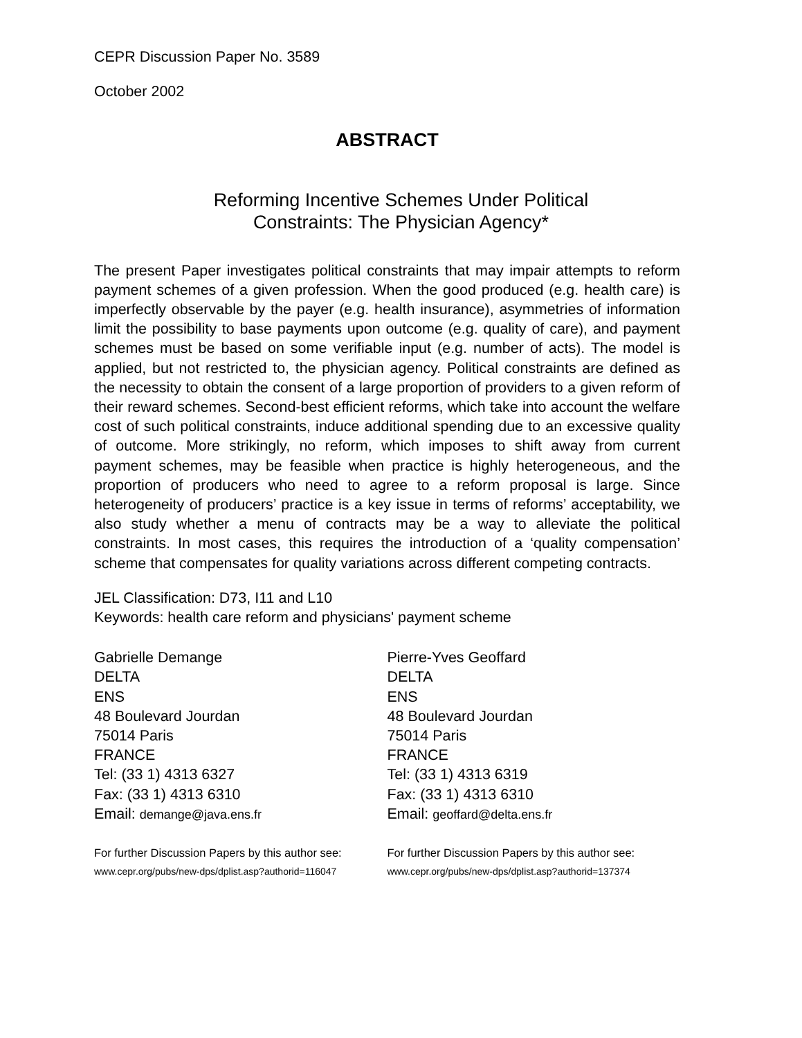CEPR Discussion Paper No. 3589
October 2002
ABSTRACT
Reforming Incentive Schemes Under Political
Constraints: The Physician Agency*
The present Paper investigates political constraints that may impair attempts to reform payment schemes of a given profession. When the good produced (e.g. health care) is imperfectly observable by the payer (e.g. health insurance), asymmetries of information limit the possibility to base payments upon outcome (e.g. quality of care), and payment schemes must be based on some verifiable input (e.g. number of acts). The model is applied, but not restricted to, the physician agency. Political constraints are defined as the necessity to obtain the consent of a large proportion of providers to a given reform of their reward schemes. Second-best efficient reforms, which take into account the welfare cost of such political constraints, induce additional spending due to an excessive quality of outcome. More strikingly, no reform, which imposes to shift away from current payment schemes, may be feasible when practice is highly heterogeneous, and the proportion of producers who need to agree to a reform proposal is large. Since heterogeneity of producers’ practice is a key issue in terms of reforms’ acceptability, we also study whether a menu of contracts may be a way to alleviate the political constraints. In most cases, this requires the introduction of a ‘quality compensation’ scheme that compensates for quality variations across different competing contracts.
JEL Classification: D73, I11 and L10
Keywords: health care reform and physicians' payment scheme
Gabrielle Demange
DELTA
ENS
48 Boulevard Jourdan
75014 Paris
FRANCE
Tel: (33 1) 4313 6327
Fax: (33 1) 4313 6310
Email: demange@java.ens.fr
For further Discussion Papers by this author see:
www.cepr.org/pubs/new-dps/dplist.asp?authorid=116047
Pierre-Yves Geoffard
DELTA
ENS
48 Boulevard Jourdan
75014 Paris
FRANCE
Tel: (33 1) 4313 6319
Fax: (33 1) 4313 6310
Email: geoffard@delta.ens.fr
For further Discussion Papers by this author see:
www.cepr.org/pubs/new-dps/dplist.asp?authorid=137374